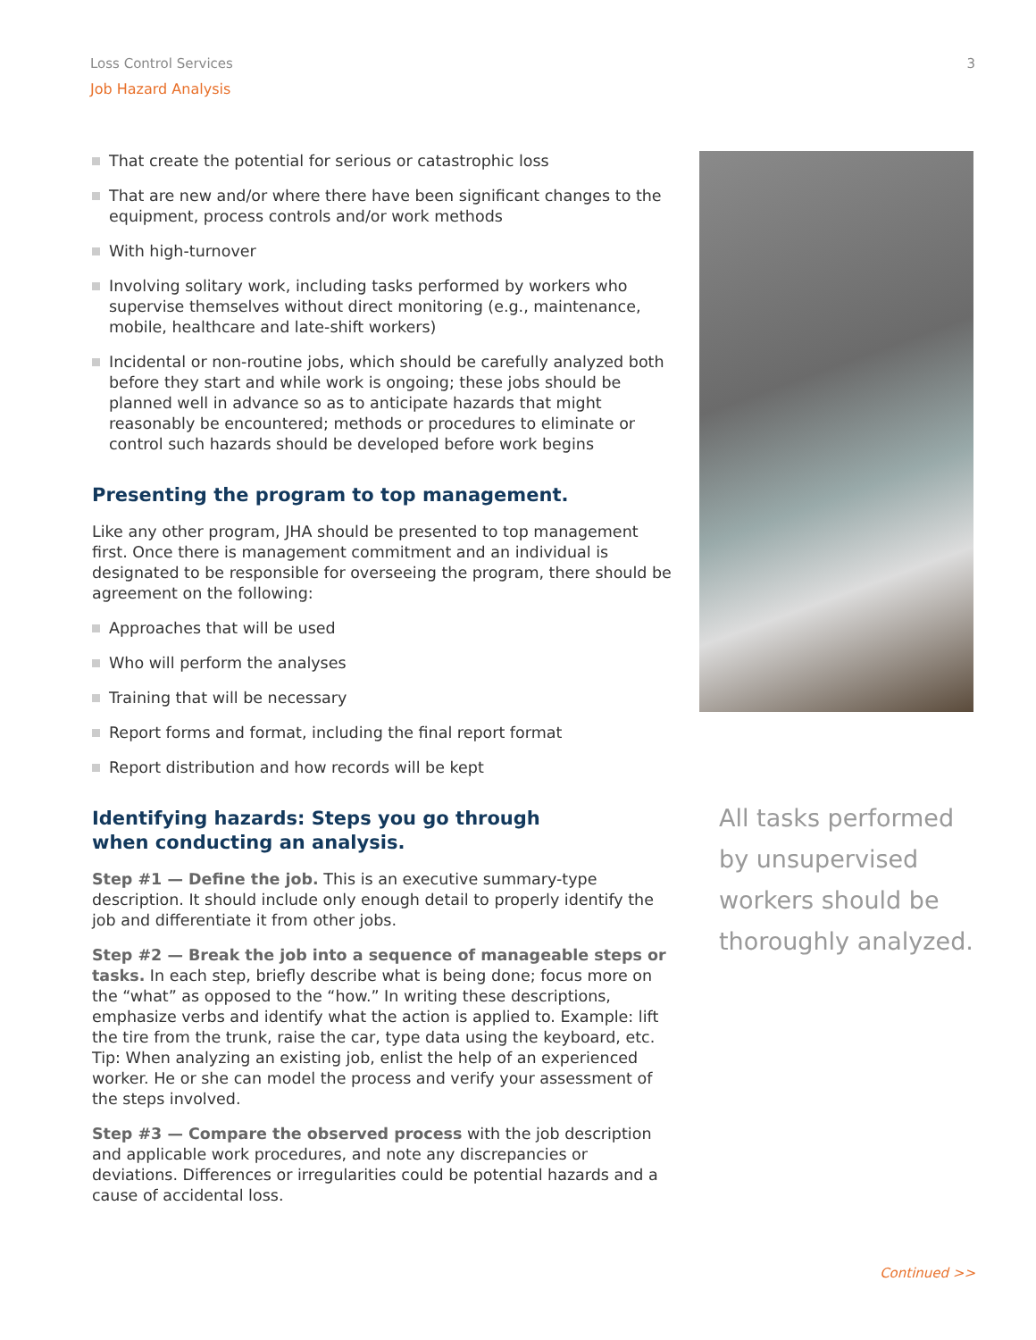Loss Control Services 3
Job Hazard Analysis
That create the potential for serious or catastrophic loss
That are new and/or where there have been significant changes to the equipment, process controls and/or work methods
With high-turnover
Involving solitary work, including tasks performed by workers who supervise themselves without direct monitoring (e.g., maintenance, mobile, healthcare and late-shift workers)
Incidental or non-routine jobs, which should be carefully analyzed both before they start and while work is ongoing; these jobs should be planned well in advance so as to anticipate hazards that might reasonably be encountered; methods or procedures to eliminate or control such hazards should be developed before work begins
Presenting the program to top management.
Like any other program, JHA should be presented to top management first. Once there is management commitment and an individual is designated to be responsible for overseeing the program, there should be agreement on the following:
Approaches that will be used
Who will perform the analyses
Training that will be necessary
Report forms and format, including the final report format
Report distribution and how records will be kept
Identifying hazards: Steps you go through
when conducting an analysis.
Step #1 — Define the job. This is an executive summary-type description. It should include only enough detail to properly identify the job and differentiate it from other jobs.
Step #2 — Break the job into a sequence of manageable steps or tasks. In each step, briefly describe what is being done; focus more on the “what” as opposed to the “how.” In writing these descriptions, emphasize verbs and identify what the action is applied to. Example: lift the tire from the trunk, raise the car, type data using the keyboard, etc. Tip: When analyzing an existing job, enlist the help of an experienced worker. He or she can model the process and verify your assessment of the steps involved.
Step #3 — Compare the observed process with the job description and applicable work procedures, and note any discrepancies or deviations. Differences or irregularities could be potential hazards and a cause of accidental loss.
All tasks performed by unsupervised workers should be thoroughly analyzed.
Continued >>